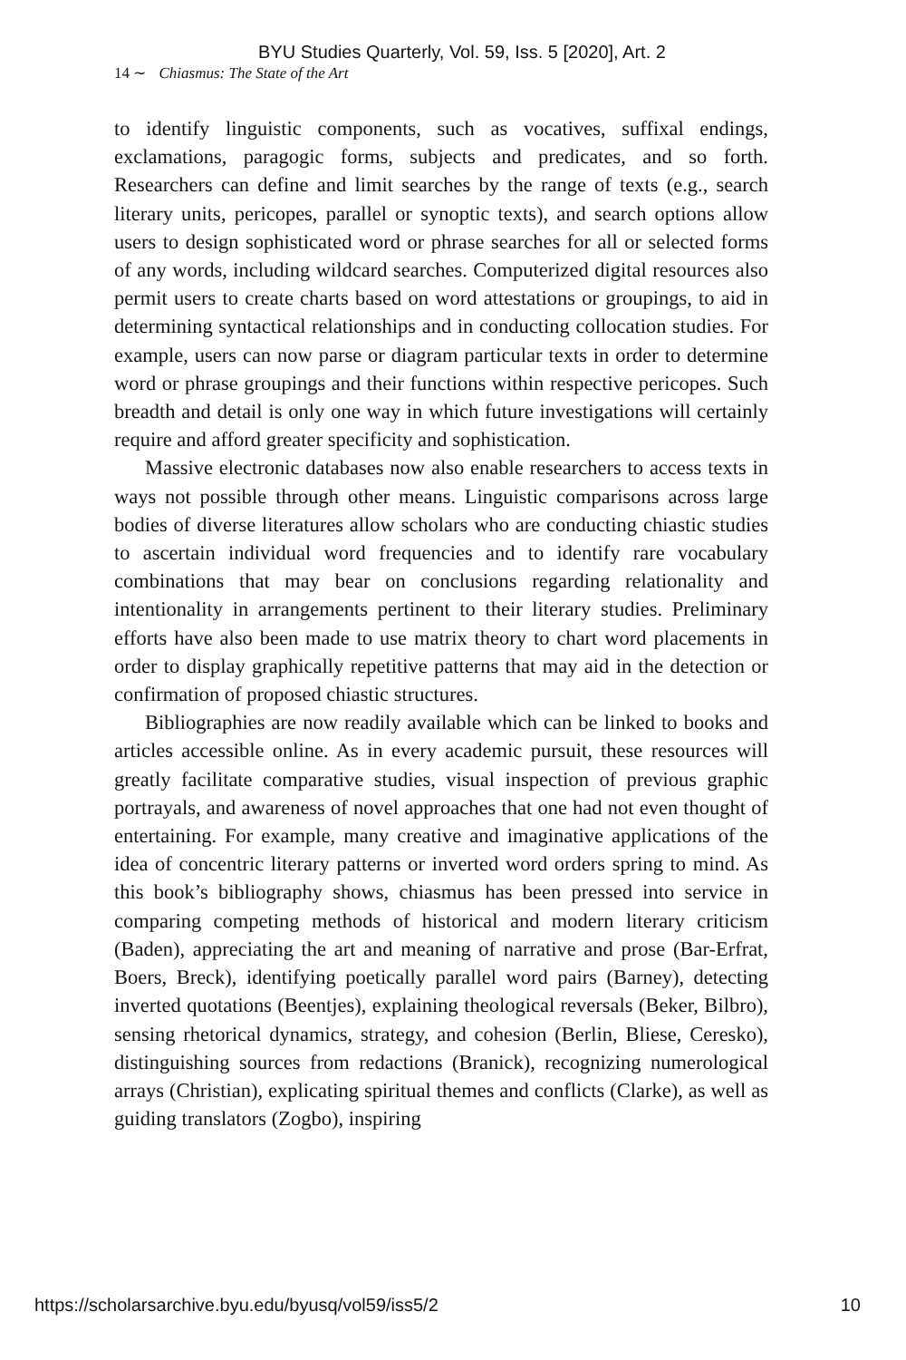BYU Studies Quarterly, Vol. 59, Iss. 5 [2020], Art. 2
14 ∼ Chiasmus: The State of the Art
to identify linguistic components, such as vocatives, suffixal endings, exclamations, paragogic forms, subjects and predicates, and so forth. Researchers can define and limit searches by the range of texts (e.g., search literary units, pericopes, parallel or synoptic texts), and search options allow users to design sophisticated word or phrase searches for all or selected forms of any words, including wildcard searches. Computerized digital resources also permit users to create charts based on word attestations or groupings, to aid in determining syntactical relationships and in conducting collocation studies. For example, users can now parse or diagram particular texts in order to determine word or phrase groupings and their functions within respective pericopes. Such breadth and detail is only one way in which future investigations will certainly require and afford greater specificity and sophistication.
Massive electronic databases now also enable researchers to access texts in ways not possible through other means. Linguistic comparisons across large bodies of diverse literatures allow scholars who are conducting chiastic studies to ascertain individual word frequencies and to identify rare vocabulary combinations that may bear on conclusions regarding relationality and intentionality in arrangements pertinent to their literary studies. Preliminary efforts have also been made to use matrix theory to chart word placements in order to display graphically repetitive patterns that may aid in the detection or confirmation of proposed chiastic structures.
Bibliographies are now readily available which can be linked to books and articles accessible online. As in every academic pursuit, these resources will greatly facilitate comparative studies, visual inspection of previous graphic portrayals, and awareness of novel approaches that one had not even thought of entertaining. For example, many creative and imaginative applications of the idea of concentric literary patterns or inverted word orders spring to mind. As this book’s bibliography shows, chiasmus has been pressed into service in comparing competing methods of historical and modern literary criticism (Baden), appreciating the art and meaning of narrative and prose (Bar-Erfrat, Boers, Breck), identifying poetically parallel word pairs (Barney), detecting inverted quotations (Beentjes), explaining theological reversals (Beker, Bilbro), sensing rhetorical dynamics, strategy, and cohesion (Berlin, Bliese, Ceresko), distinguishing sources from redactions (Branick), recognizing numerological arrays (Christian), explicating spiritual themes and conflicts (Clarke), as well as guiding translators (Zogbo), inspiring
https://scholarsarchive.byu.edu/byusq/vol59/iss5/2 10